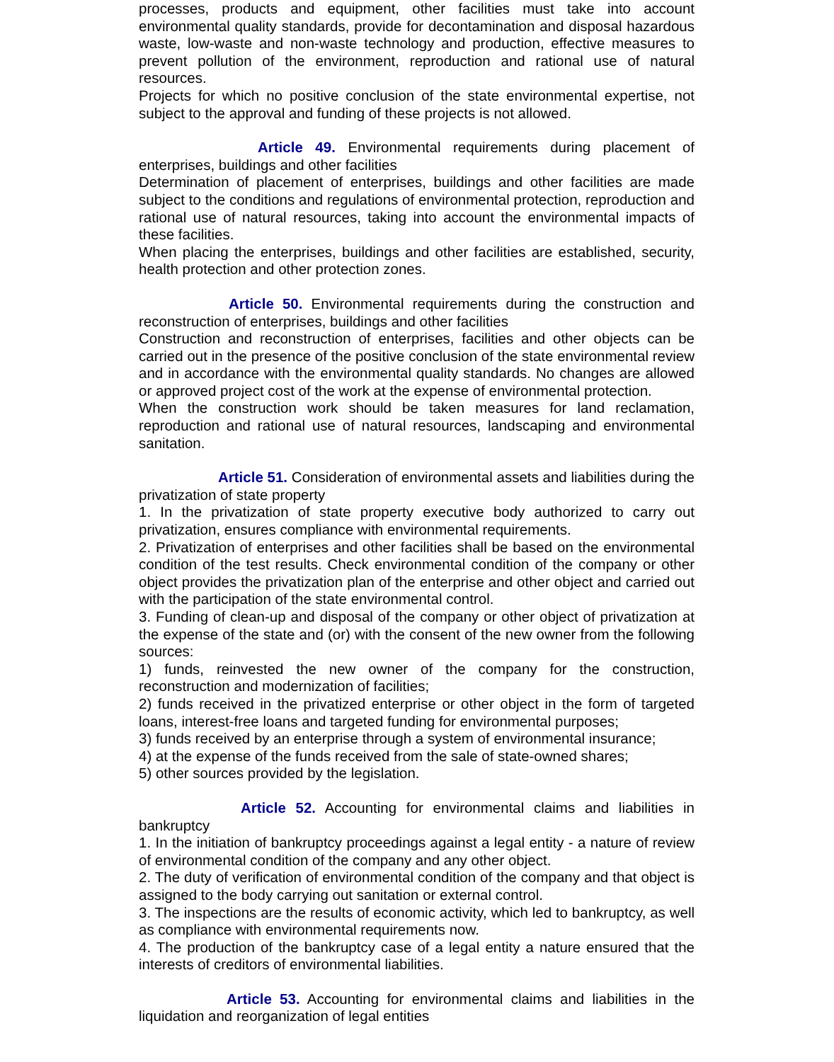processes, products and equipment, other facilities must take into account environmental quality standards, provide for decontamination and disposal hazardous waste, low-waste and non-waste technology and production, effective measures to prevent pollution of the environment, reproduction and rational use of natural resources.
Projects for which no positive conclusion of the state environmental expertise, not subject to the approval and funding of these projects is not allowed.
Article 49. Environmental requirements during placement of enterprises, buildings and other facilities
Determination of placement of enterprises, buildings and other facilities are made subject to the conditions and regulations of environmental protection, reproduction and rational use of natural resources, taking into account the environmental impacts of these facilities.
When placing the enterprises, buildings and other facilities are established, security, health protection and other protection zones.
Article 50. Environmental requirements during the construction and reconstruction of enterprises, buildings and other facilities
Construction and reconstruction of enterprises, facilities and other objects can be carried out in the presence of the positive conclusion of the state environmental review and in accordance with the environmental quality standards. No changes are allowed or approved project cost of the work at the expense of environmental protection.
When the construction work should be taken measures for land reclamation, reproduction and rational use of natural resources, landscaping and environmental sanitation.
Article 51. Consideration of environmental assets and liabilities during the privatization of state property
1. In the privatization of state property executive body authorized to carry out privatization, ensures compliance with environmental requirements.
2. Privatization of enterprises and other facilities shall be based on the environmental condition of the test results. Check environmental condition of the company or other object provides the privatization plan of the enterprise and other object and carried out with the participation of the state environmental control.
3. Funding of clean-up and disposal of the company or other object of privatization at the expense of the state and (or) with the consent of the new owner from the following sources:
1) funds, reinvested the new owner of the company for the construction, reconstruction and modernization of facilities;
2) funds received in the privatized enterprise or other object in the form of targeted loans, interest-free loans and targeted funding for environmental purposes;
3) funds received by an enterprise through a system of environmental insurance;
4) at the expense of the funds received from the sale of state-owned shares;
5) other sources provided by the legislation.
Article 52. Accounting for environmental claims and liabilities in bankruptcy
1. In the initiation of bankruptcy proceedings against a legal entity - a nature of review of environmental condition of the company and any other object.
2. The duty of verification of environmental condition of the company and that object is assigned to the body carrying out sanitation or external control.
3. The inspections are the results of economic activity, which led to bankruptcy, as well as compliance with environmental requirements now.
4. The production of the bankruptcy case of a legal entity a nature ensured that the interests of creditors of environmental liabilities.
Article 53. Accounting for environmental claims and liabilities in the liquidation and reorganization of legal entities